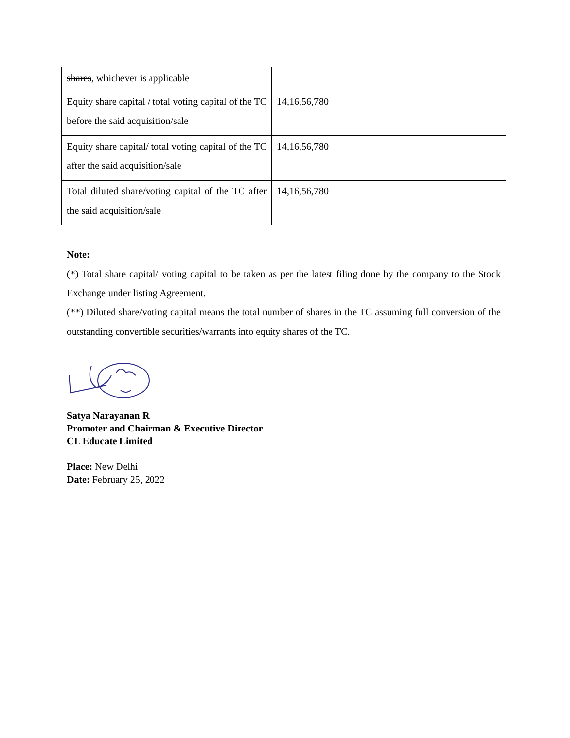| shares , whichever is applicable | |
| Equity share capital / total voting capital of the TC before the said acquisition/sale | 14,16,56,780 |
| Equity share capital/ total voting capital of the TC after the said acquisition/sale | 14,16,56,780 |
| Total diluted share/voting capital of the TC after the said acquisition/sale | 14,16,56,780 |
Note:
(*) Total share capital/ voting capital to be taken as per the latest filing done by the company to the Stock Exchange under listing Agreement.
(**) Diluted share/voting capital means the total number of shares in the TC assuming full conversion of the outstanding convertible securities/warrants into equity shares of the TC.
Satya Narayanan R
Promoter and Chairman & Executive Director
CL Educate Limited
Place: New Delhi
Date: February 25, 2022